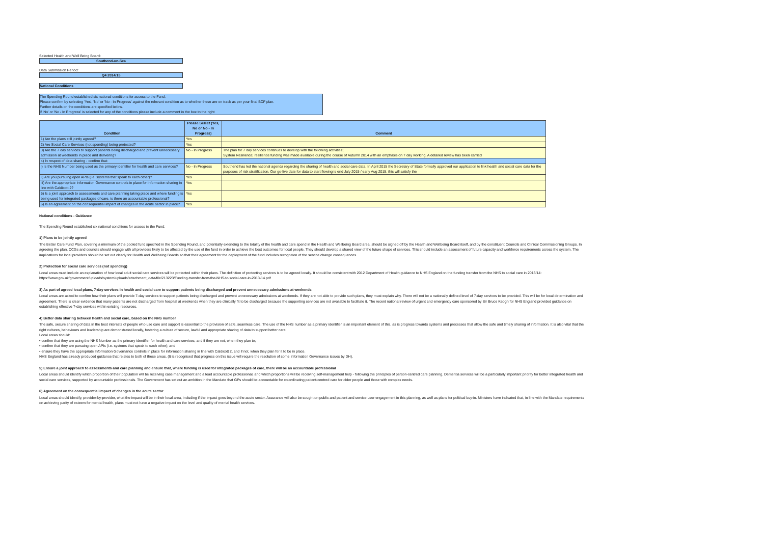Selected Health and Well Being Board:
Southend-on-Sea
Data Submission Period:
Q4 2014/15
National Conditions
The Spending Round established six national conditions for access to the Fund.
Please confirm by selecting 'Yes', 'No' or 'No - In Progress' against the relevant condition as to whether these are on track as per your final BCF plan.
Further details on the conditions are specified below.
If 'No' or 'No - In Progress' is selected for any of the conditions please include a comment in the box to the right
| Condition | Please Select (Yes, No or No - In Progress) | Comment |
| --- | --- | --- |
| 1) Are the plans still jointly agreed? | Yes | |
| 2) Are Social Care Services (not spending) being protected? | Yes | |
| 3) Are the 7 day services to support patients being discharged and prevent unnecessary admission at weekends in place and delivering? | No - In Progress | The plan for 7 day services continues to develop with the following activities; System Resilience; resilience funding was made available during the course of Autumn 2014 with an emphasis on 7 day working. A detailed review has been carried |
| 4) In respect of data sharing - confirm that: | | |
| i) Is the NHS Number being used as the primary identifier for health and care services? | No - In Progress | Southend has led the national agenda regarding the sharing of health and social care data. In April 2015 the Secretary of State formally approved our application to link health and social care data for the purposes of risk stratification. Our go-live date for data to start flowing is end July 2015 / early Aug 2015, this will satisfy the |
| ii) Are you pursuing open APIs (i.e. systems that speak to each other)? | Yes | |
| iii) Are the appropriate Information Governance controls in place for information sharing in line with Caldicott 2? | Yes | |
| 5) Is a joint approach to assessments and care planning taking place and where funding is being used for integrated packages of care, is there an accountable professional? | Yes | |
| 6) Is an agreement on the consequential impact of changes in the acute sector in place? | Yes | |
National conditions - Guidance
The Spending Round established six national conditions for access to the Fund:
1) Plans to be jointly agreed
The Better Care Fund Plan, covering a minimum of the pooled fund specified in the Spending Round, and potentially extending to the totality of the health and care spend in the Health and Wellbeing Board area, should be signed off by the Health and Wellbeing Board itself, and by the constituent Councils and Clinical Commissioning Groups. In agreeing the plan, CCGs and councils should engage with all providers likely to be affected by the use of the fund in order to achieve the best outcomes for local people. They should develop a shared view of the future shape of services. This should include an assessment of future capacity and workforce requirements across the system. The implications for local providers should be set out clearly for Health and Wellbeing Boards so that their agreement for the deployment of the fund includes recognition of the service change consequences.
2) Protection for social care services (not spending)
Local areas must include an explanation of how local adult social care services will be protected within their plans. The definition of protecting services is to be agreed locally. It should be consistent with 2012 Department of Health guidance to NHS England on the funding transfer from the NHS to social care in 2013/14: https://www.gov.uk/government/uploads/system/uploads/attachment_data/file/213223/Funding-transfer-from-the-NHS-to-social-care-in-2013-14.pdf
3) As part of agreed local plans, 7-day services in health and social care to support patients being discharged and prevent unnecessary admissions at weekends
Local areas are asked to confirm how their plans will provide 7-day services to support patients being discharged and prevent unnecessary admissions at weekends. If they are not able to provide such plans, they must explain why. There will not be a nationally defined level of 7-day services to be provided. This will be for local determination and agreement. There is clear evidence that many patients are not discharged from hospital at weekends when they are clinically fit to be discharged because the supporting services are not available to facilitate it. The recent national review of urgent and emergency care sponsored by Sir Bruce Keogh for NHS England provided guidance on establishing effective 7-day services within existing resources.
4) Better data sharing between health and social care, based on the NHS number
The safe, secure sharing of data in the best interests of people who use care and support is essential to the provision of safe, seamless care. The use of the NHS number as a primary identifier is an important element of this, as is progress towards systems and processes that allow the safe and timely sharing of information. It is also vital that the right cultures, behaviours and leadership are demonstrated locally, fostering a culture of secure, lawful and appropriate sharing of data to support better care.
Local areas should:
• confirm that they are using the NHS Number as the primary identifier for health and care services, and if they are not, when they plan to;
• confirm that they are pursuing open APIs (i.e. systems that speak to each other); and
• ensure they have the appropriate Information Governance controls in place for information sharing in line with Caldicott 2, and if not, when they plan for it to be in place.
NHS England has already produced guidance that relates to both of these areas. (It is recognised that progress on this issue will require the resolution of some Information Governance issues by DH).
5) Ensure a joint approach to assessments and care planning and ensure that, where funding is used for integrated packages of care, there will be an accountable professional
Local areas should identify which proportion of their population will be receiving case management and a lead accountable professional, and which proportions will be receiving self-management help - following the principles of person-centred care planning. Dementia services will be a particularly important priority for better integrated health and social care services, supported by accountable professionals. The Government has set out an ambition in the Mandate that GPs should be accountable for co-ordinating patient-centred care for older people and those with complex needs.
6) Agreement on the consequential impact of changes in the acute sector
Local areas should identify, provider-by-provider, what the impact will be in their local area, including if the impact goes beyond the acute sector. Assurance will also be sought on public and patient and service user engagement in this planning, as well as plans for political buy-in. Ministers have indicated that, in line with the Mandate requirements on achieving parity of esteem for mental health, plans must not have a negative impact on the level and quality of mental health services.